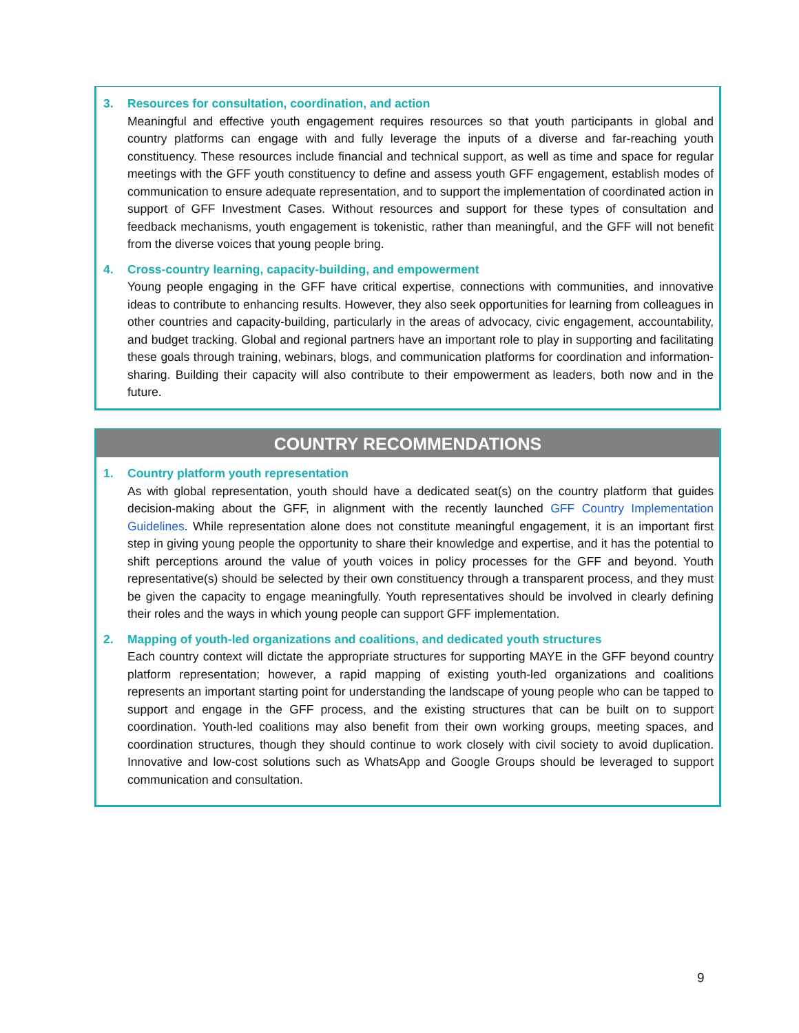3. Resources for consultation, coordination, and action
Meaningful and effective youth engagement requires resources so that youth participants in global and country platforms can engage with and fully leverage the inputs of a diverse and far-reaching youth constituency. These resources include financial and technical support, as well as time and space for regular meetings with the GFF youth constituency to define and assess youth GFF engagement, establish modes of communication to ensure adequate representation, and to support the implementation of coordinated action in support of GFF Investment Cases. Without resources and support for these types of consultation and feedback mechanisms, youth engagement is tokenistic, rather than meaningful, and the GFF will not benefit from the diverse voices that young people bring.
4. Cross-country learning, capacity-building, and empowerment
Young people engaging in the GFF have critical expertise, connections with communities, and innovative ideas to contribute to enhancing results. However, they also seek opportunities for learning from colleagues in other countries and capacity-building, particularly in the areas of advocacy, civic engagement, accountability, and budget tracking. Global and regional partners have an important role to play in supporting and facilitating these goals through training, webinars, blogs, and communication platforms for coordination and information-sharing. Building their capacity will also contribute to their empowerment as leaders, both now and in the future.
COUNTRY RECOMMENDATIONS
1. Country platform youth representation
As with global representation, youth should have a dedicated seat(s) on the country platform that guides decision-making about the GFF, in alignment with the recently launched GFF Country Implementation Guidelines. While representation alone does not constitute meaningful engagement, it is an important first step in giving young people the opportunity to share their knowledge and expertise, and it has the potential to shift perceptions around the value of youth voices in policy processes for the GFF and beyond. Youth representative(s) should be selected by their own constituency through a transparent process, and they must be given the capacity to engage meaningfully. Youth representatives should be involved in clearly defining their roles and the ways in which young people can support GFF implementation.
2. Mapping of youth-led organizations and coalitions, and dedicated youth structures
Each country context will dictate the appropriate structures for supporting MAYE in the GFF beyond country platform representation; however, a rapid mapping of existing youth-led organizations and coalitions represents an important starting point for understanding the landscape of young people who can be tapped to support and engage in the GFF process, and the existing structures that can be built on to support coordination. Youth-led coalitions may also benefit from their own working groups, meeting spaces, and coordination structures, though they should continue to work closely with civil society to avoid duplication. Innovative and low-cost solutions such as WhatsApp and Google Groups should be leveraged to support communication and consultation.
9